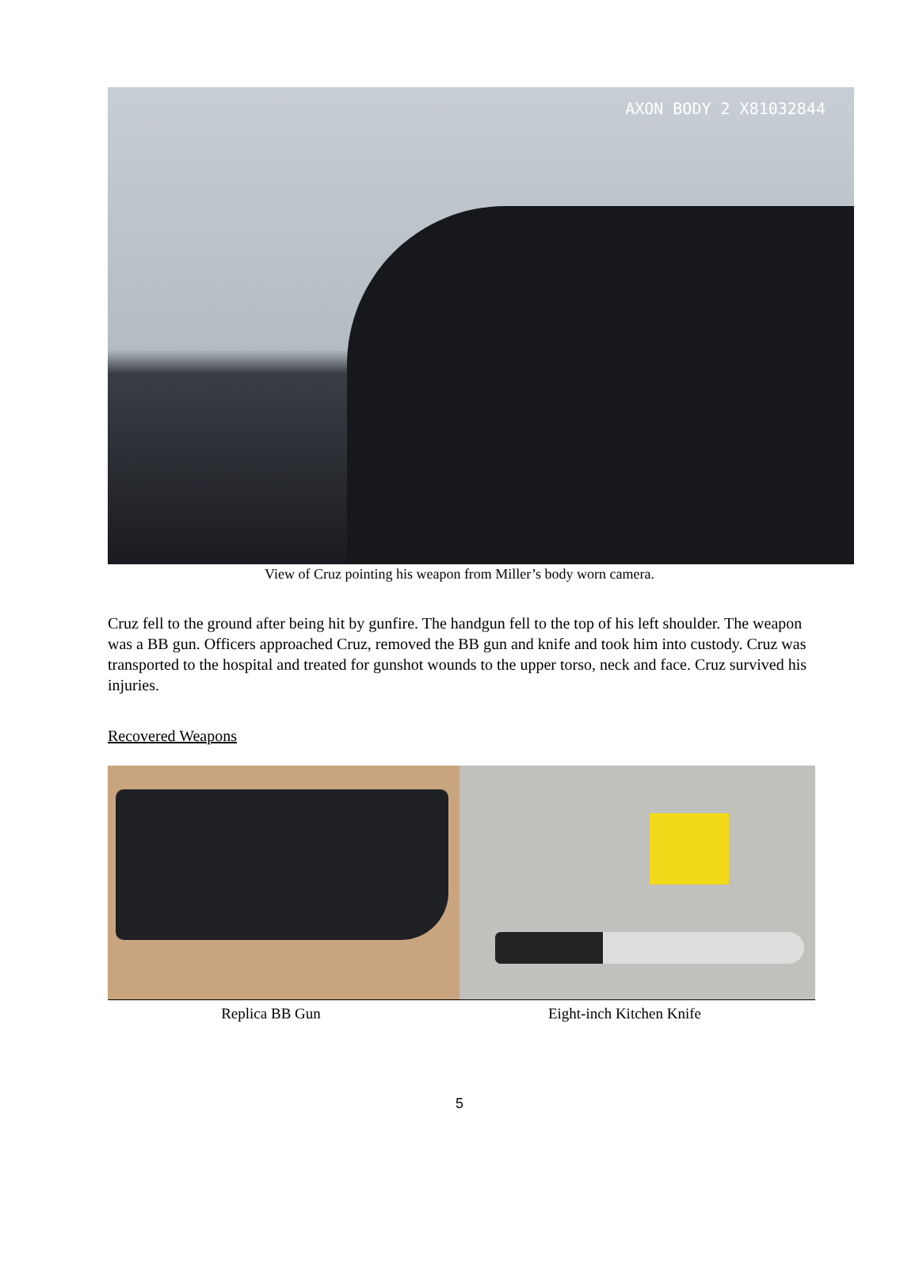AXON BODY 2 X81032844
View of Cruz pointing his weapon from Miller’s body worn camera.
Cruz fell to the ground after being hit by gunfire. The handgun fell to the top of his left shoulder. The weapon was a BB gun. Officers approached Cruz, removed the BB gun and knife and took him into custody. Cruz was transported to the hospital and treated for gunshot wounds to the upper torso, neck and face. Cruz survived his injuries.
Recovered Weapons
Replica BB Gun Eight-inch Kitchen Knife
5